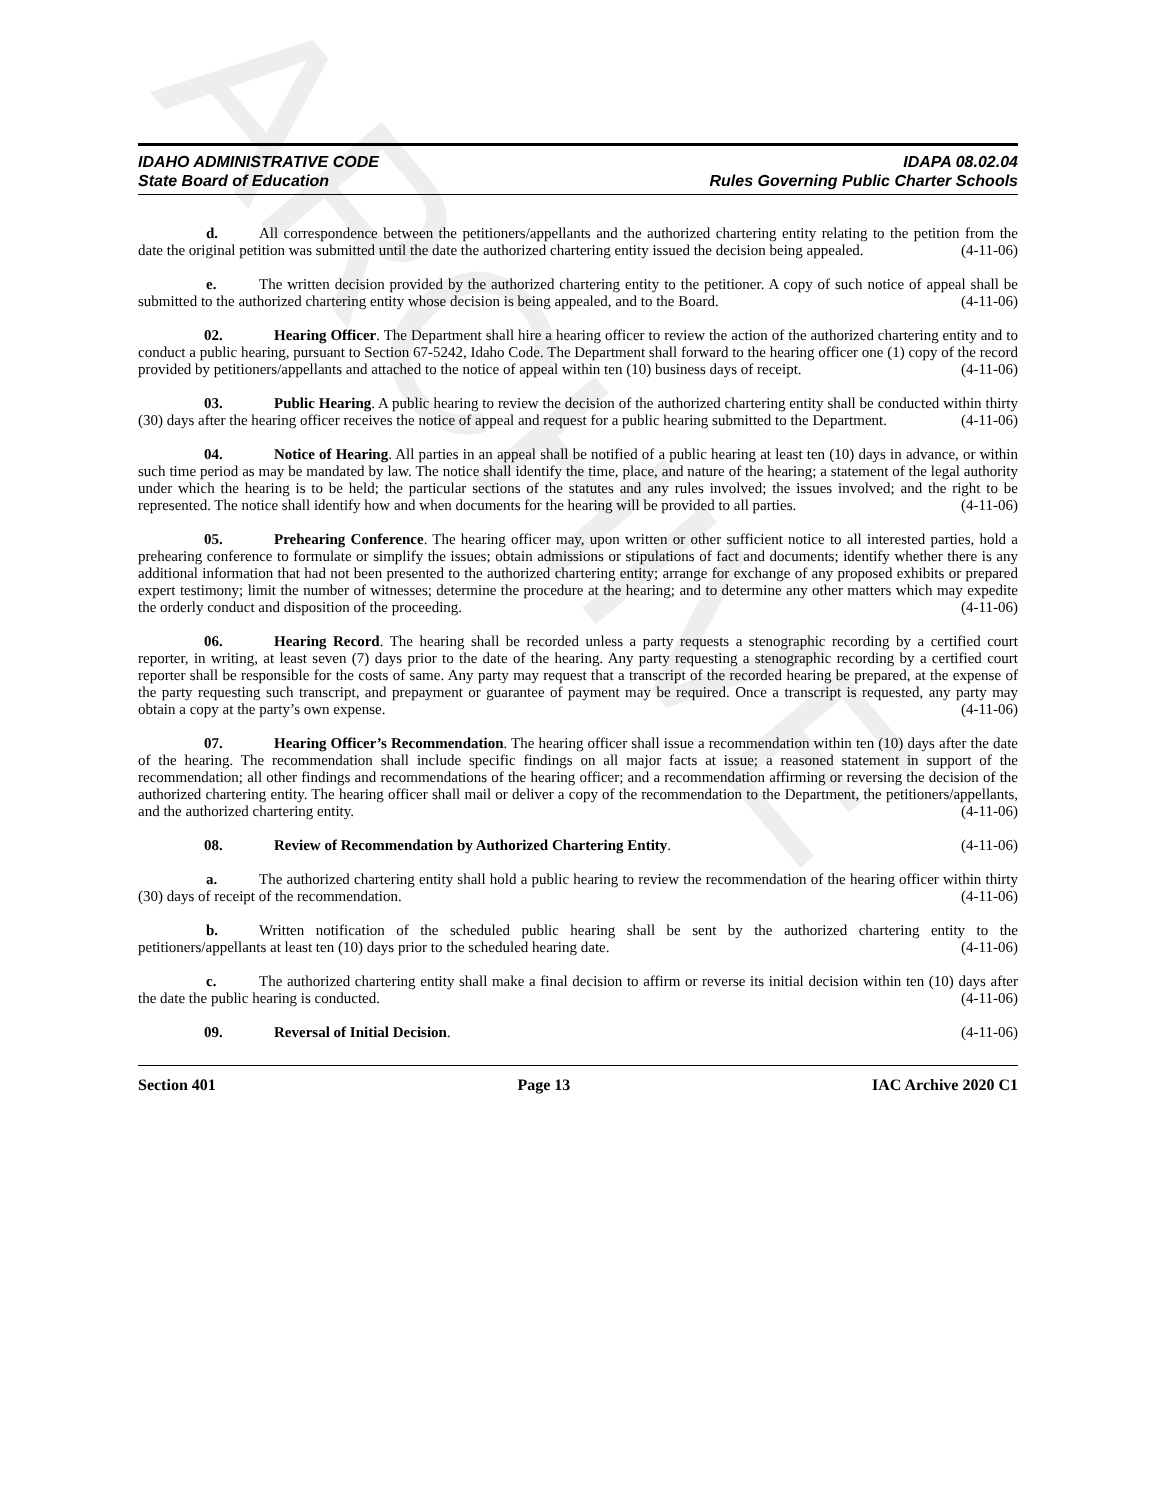ARCHIVE
IDAHO ADMINISTRATIVE CODE
State Board of Education
IDAPA 08.02.04
Rules Governing Public Charter Schools
d. All correspondence between the petitioners/appellants and the authorized chartering entity relating to the petition from the date the original petition was submitted until the date the authorized chartering entity issued the decision being appealed. (4-11-06)
e. The written decision provided by the authorized chartering entity to the petitioner. A copy of such notice of appeal shall be submitted to the authorized chartering entity whose decision is being appealed, and to the Board. (4-11-06)
02. Hearing Officer. The Department shall hire a hearing officer to review the action of the authorized chartering entity and to conduct a public hearing, pursuant to Section 67-5242, Idaho Code. The Department shall forward to the hearing officer one (1) copy of the record provided by petitioners/appellants and attached to the notice of appeal within ten (10) business days of receipt. (4-11-06)
03. Public Hearing. A public hearing to review the decision of the authorized chartering entity shall be conducted within thirty (30) days after the hearing officer receives the notice of appeal and request for a public hearing submitted to the Department. (4-11-06)
04. Notice of Hearing. All parties in an appeal shall be notified of a public hearing at least ten (10) days in advance, or within such time period as may be mandated by law. The notice shall identify the time, place, and nature of the hearing; a statement of the legal authority under which the hearing is to be held; the particular sections of the statutes and any rules involved; the issues involved; and the right to be represented. The notice shall identify how and when documents for the hearing will be provided to all parties. (4-11-06)
05. Prehearing Conference. The hearing officer may, upon written or other sufficient notice to all interested parties, hold a prehearing conference to formulate or simplify the issues; obtain admissions or stipulations of fact and documents; identify whether there is any additional information that had not been presented to the authorized chartering entity; arrange for exchange of any proposed exhibits or prepared expert testimony; limit the number of witnesses; determine the procedure at the hearing; and to determine any other matters which may expedite the orderly conduct and disposition of the proceeding. (4-11-06)
06. Hearing Record. The hearing shall be recorded unless a party requests a stenographic recording by a certified court reporter, in writing, at least seven (7) days prior to the date of the hearing. Any party requesting a stenographic recording by a certified court reporter shall be responsible for the costs of same. Any party may request that a transcript of the recorded hearing be prepared, at the expense of the party requesting such transcript, and prepayment or guarantee of payment may be required. Once a transcript is requested, any party may obtain a copy at the party’s own expense. (4-11-06)
07. Hearing Officer’s Recommendation. The hearing officer shall issue a recommendation within ten (10) days after the date of the hearing. The recommendation shall include specific findings on all major facts at issue; a reasoned statement in support of the recommendation; all other findings and recommendations of the hearing officer; and a recommendation affirming or reversing the decision of the authorized chartering entity. The hearing officer shall mail or deliver a copy of the recommendation to the Department, the petitioners/appellants, and the authorized chartering entity. (4-11-06)
08. Review of Recommendation by Authorized Chartering Entity. (4-11-06)
a. The authorized chartering entity shall hold a public hearing to review the recommendation of the hearing officer within thirty (30) days of receipt of the recommendation. (4-11-06)
b. Written notification of the scheduled public hearing shall be sent by the authorized chartering entity to the petitioners/appellants at least ten (10) days prior to the scheduled hearing date. (4-11-06)
c. The authorized chartering entity shall make a final decision to affirm or reverse its initial decision within ten (10) days after the date the public hearing is conducted. (4-11-06)
09. Reversal of Initial Decision. (4-11-06)
Section 401 Page 13 IAC Archive 2020 C1